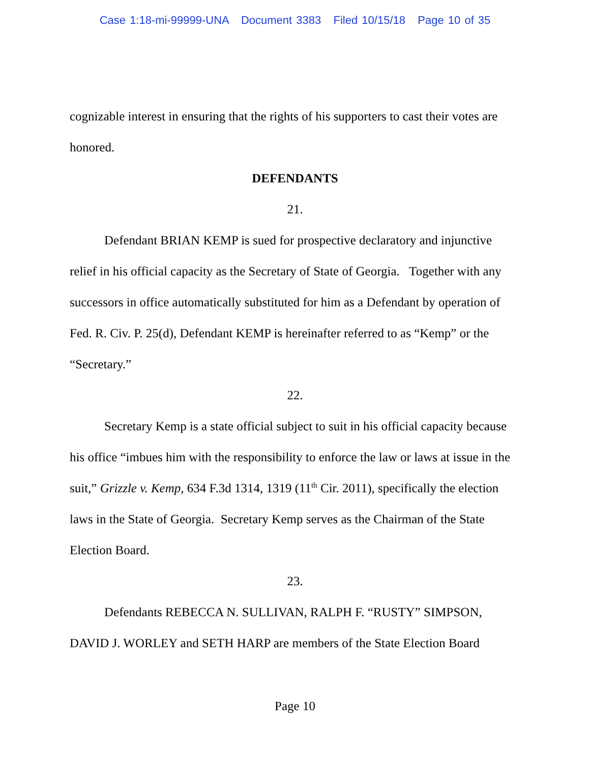Case 1:18-mi-99999-UNA Document 3383 Filed 10/15/18 Page 10 of 35
cognizable interest in ensuring that the rights of his supporters to cast their votes are honored.
DEFENDANTS
21.
Defendant BRIAN KEMP is sued for prospective declaratory and injunctive relief in his official capacity as the Secretary of State of Georgia. Together with any successors in office automatically substituted for him as a Defendant by operation of Fed. R. Civ. P. 25(d), Defendant KEMP is hereinafter referred to as “Kemp” or the “Secretary.”
22.
Secretary Kemp is a state official subject to suit in his official capacity because his office “imbues him with the responsibility to enforce the law or laws at issue in the suit,” Grizzle v. Kemp, 634 F.3d 1314, 1319 (11<sup>th</sup> Cir. 2011), specifically the election laws in the State of Georgia. Secretary Kemp serves as the Chairman of the State Election Board.
23.
Defendants REBECCA N. SULLIVAN, RALPH F. “RUSTY” SIMPSON, DAVID J. WORLEY and SETH HARP are members of the State Election Board
Page 10